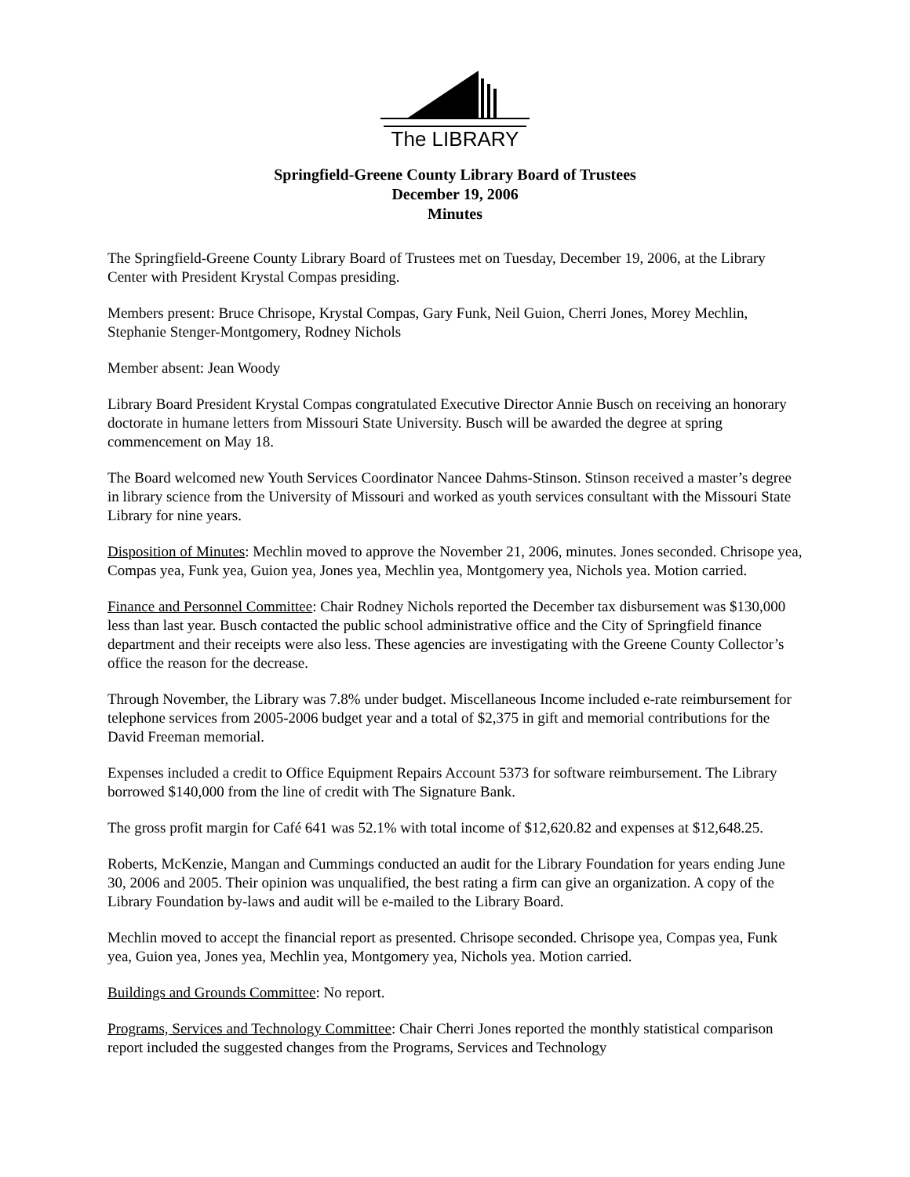The LIBRARY
Springfield-Greene County Library Board of Trustees
December 19, 2006
Minutes
The Springfield-Greene County Library Board of Trustees met on Tuesday, December 19, 2006, at the Library Center with President Krystal Compas presiding.
Members present: Bruce Chrisope, Krystal Compas, Gary Funk, Neil Guion, Cherri Jones, Morey Mechlin, Stephanie Stenger-Montgomery, Rodney Nichols
Member absent: Jean Woody
Library Board President Krystal Compas congratulated Executive Director Annie Busch on receiving an honorary doctorate in humane letters from Missouri State University. Busch will be awarded the degree at spring commencement on May 18.
The Board welcomed new Youth Services Coordinator Nancee Dahms-Stinson. Stinson received a master’s degree in library science from the University of Missouri and worked as youth services consultant with the Missouri State Library for nine years.
Disposition of Minutes: Mechlin moved to approve the November 21, 2006, minutes. Jones seconded. Chrisope yea, Compas yea, Funk yea, Guion yea, Jones yea, Mechlin yea, Montgomery yea, Nichols yea. Motion carried.
Finance and Personnel Committee: Chair Rodney Nichols reported the December tax disbursement was $130,000 less than last year. Busch contacted the public school administrative office and the City of Springfield finance department and their receipts were also less. These agencies are investigating with the Greene County Collector’s office the reason for the decrease.
Through November, the Library was 7.8% under budget. Miscellaneous Income included e-rate reimbursement for telephone services from 2005-2006 budget year and a total of $2,375 in gift and memorial contributions for the David Freeman memorial.
Expenses included a credit to Office Equipment Repairs Account 5373 for software reimbursement. The Library borrowed $140,000 from the line of credit with The Signature Bank.
The gross profit margin for Café 641 was 52.1% with total income of $12,620.82 and expenses at $12,648.25.
Roberts, McKenzie, Mangan and Cummings conducted an audit for the Library Foundation for years ending June 30, 2006 and 2005. Their opinion was unqualified, the best rating a firm can give an organization. A copy of the Library Foundation by-laws and audit will be e-mailed to the Library Board.
Mechlin moved to accept the financial report as presented. Chrisope seconded. Chrisope yea, Compas yea, Funk yea, Guion yea, Jones yea, Mechlin yea, Montgomery yea, Nichols yea. Motion carried.
Buildings and Grounds Committee: No report.
Programs, Services and Technology Committee: Chair Cherri Jones reported the monthly statistical comparison report included the suggested changes from the Programs, Services and Technology